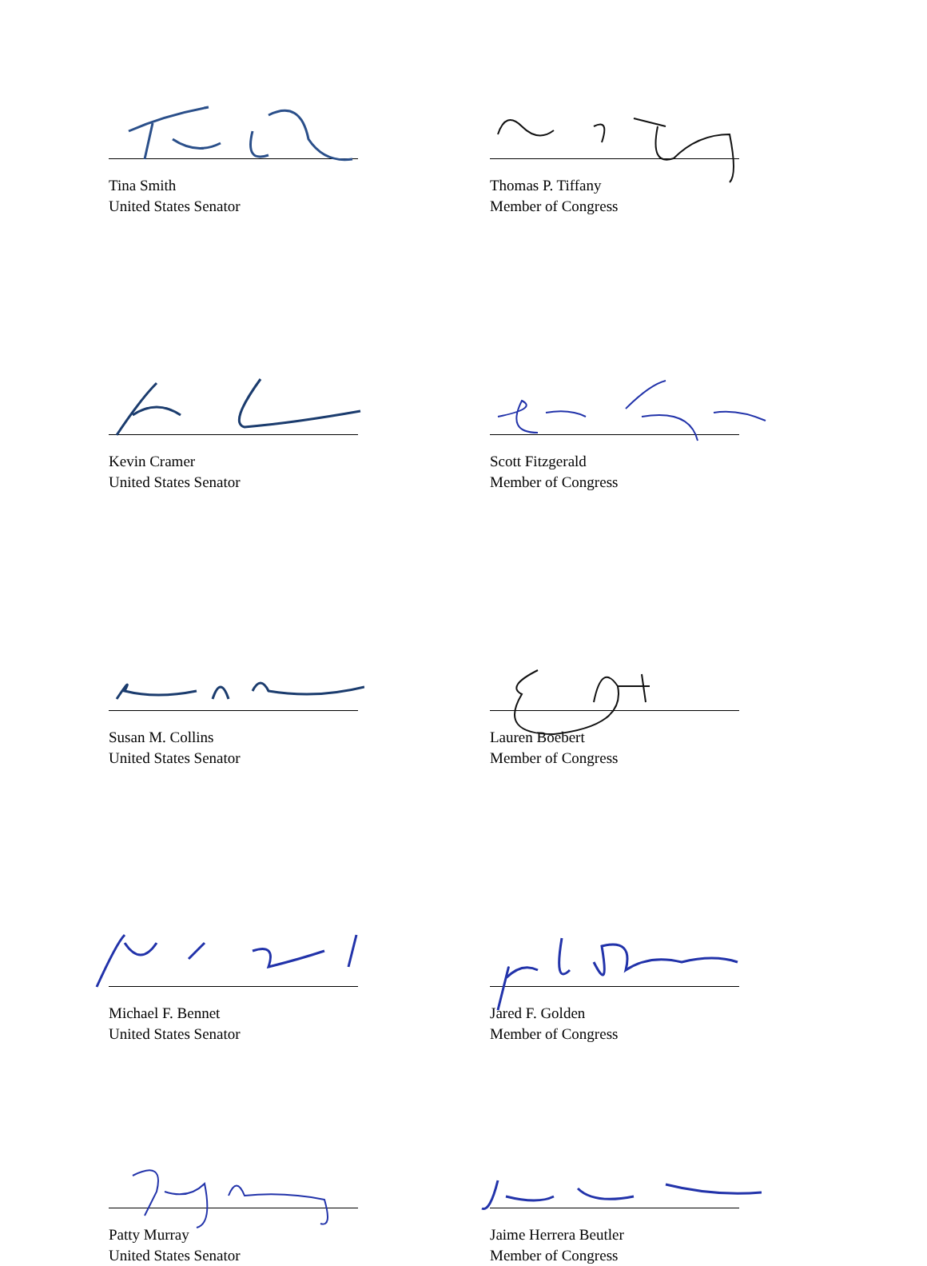Tina Smith
United States Senator
Thomas P. Tiffany
Member of Congress
Kevin Cramer
United States Senator
Scott Fitzgerald
Member of Congress
Susan M. Collins
United States Senator
Lauren Boebert
Member of Congress
Michael F. Bennet
United States Senator
Jared F. Golden
Member of Congress
Patty Murray
United States Senator
Jaime Herrera Beutler
Member of Congress